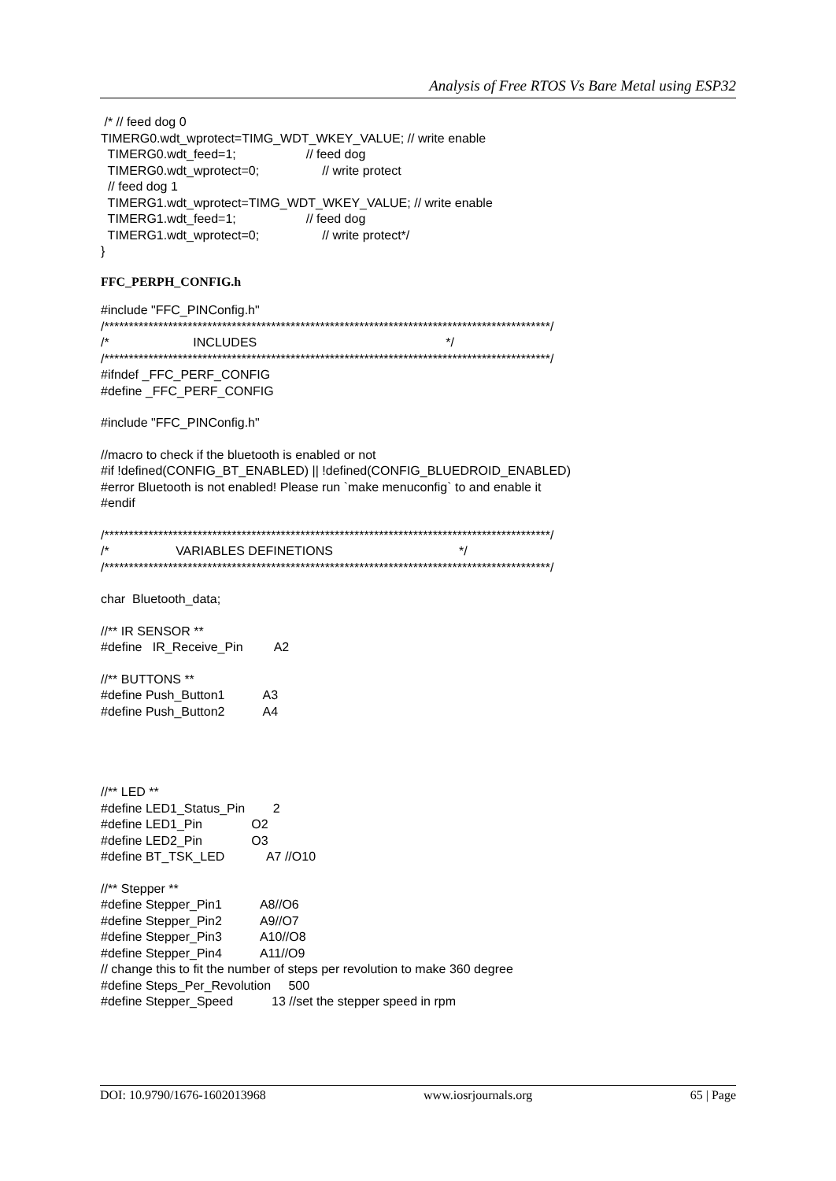Analysis of Free RTOS Vs Bare Metal using ESP32
/* // feed dog 0 TIMERG0.wdt_wprotect=TIMG_WDT_WKEY_VALUE; // write enable TIMERG0.wdt_feed=1; // feed dog TIMERG0.wdt_wprotect=0; // write protect // feed dog 1 TIMERG1.wdt_wprotect=TIMG_WDT_WKEY_VALUE; // write enable TIMERG1.wdt_feed=1; // feed dog TIMERG1.wdt_wprotect=0; // write protect*/ }
FFC_PERPH_CONFIG.h
#include "FFC_PINConfig.h" /*******************************************************************************************/ /* INCLUDES */ /*******************************************************************************************/ #ifndef _FFC_PERF_CONFIG #define _FFC_PERF_CONFIG
#include "FFC_PINConfig.h"
//macro to check if the bluetooth is enabled or not #if !defined(CONFIG_BT_ENABLED) || !defined(CONFIG_BLUEDROID_ENABLED) #error Bluetooth is not enabled! Please run `make menuconfig` to and enable it #endif
/*******************************************************************************************/ /* VARIABLES DEFINETIONS */ /*******************************************************************************************/
char Bluetooth_data;
//** IR SENSOR ** #define IR_Receive_Pin A2
//** BUTTONS ** #define Push_Button1 A3 #define Push_Button2 A4
//** LED ** #define LED1_Status_Pin 2 #define LED1_Pin O2 #define LED2_Pin O3 #define BT_TSK_LED A7 //O10
//** Stepper ** #define Stepper_Pin1 A8//O6 #define Stepper_Pin2 A9//O7 #define Stepper_Pin3 A10//O8 #define Stepper_Pin4 A11//O9 // change this to fit the number of steps per revolution to make 360 degree #define Steps_Per_Revolution 500 #define Stepper_Speed 13 //set the stepper speed in rpm
DOI: 10.9790/1676-1602013968 www.iosrjournals.org 65 | Page